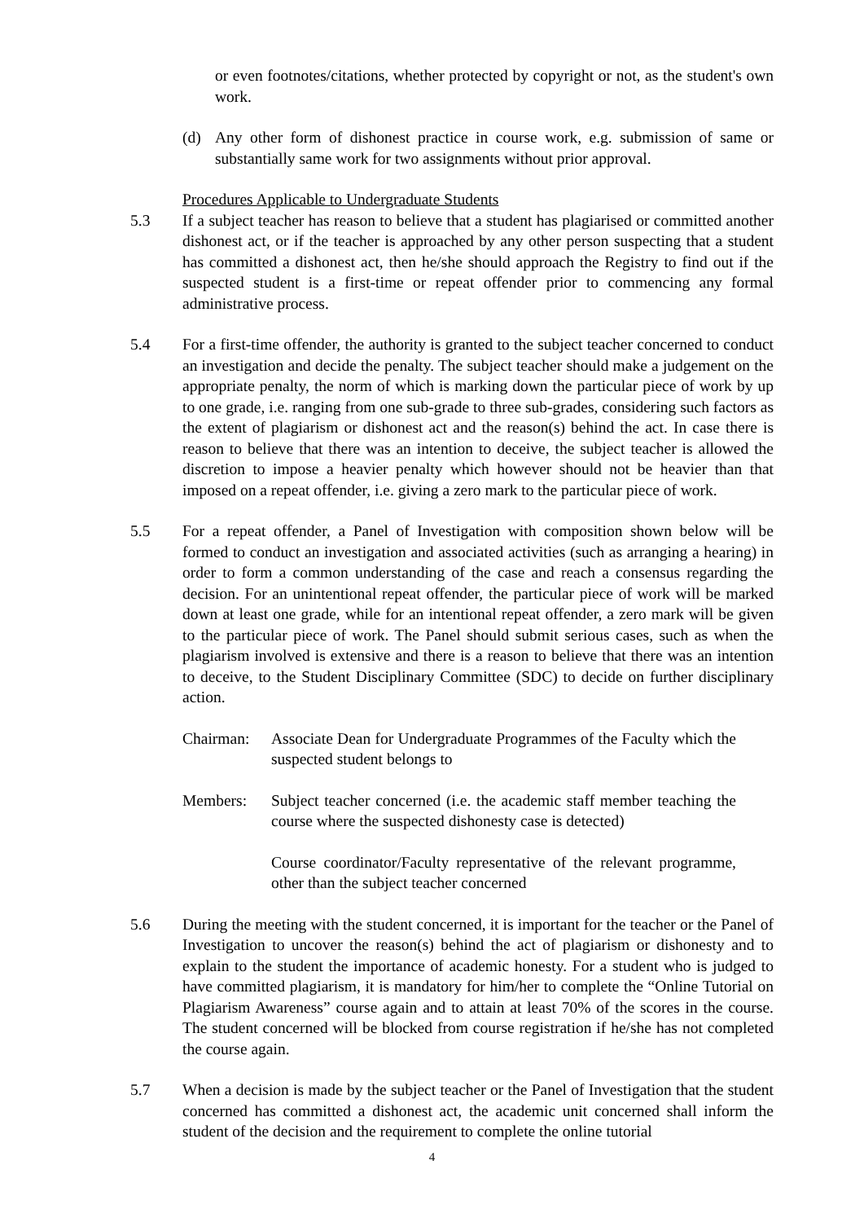or even footnotes/citations, whether protected by copyright or not, as the student's own work.
(d) Any other form of dishonest practice in course work, e.g. submission of same or substantially same work for two assignments without prior approval.
Procedures Applicable to Undergraduate Students
5.3 If a subject teacher has reason to believe that a student has plagiarised or committed another dishonest act, or if the teacher is approached by any other person suspecting that a student has committed a dishonest act, then he/she should approach the Registry to find out if the suspected student is a first-time or repeat offender prior to commencing any formal administrative process.
5.4 For a first-time offender, the authority is granted to the subject teacher concerned to conduct an investigation and decide the penalty. The subject teacher should make a judgement on the appropriate penalty, the norm of which is marking down the particular piece of work by up to one grade, i.e. ranging from one sub-grade to three sub-grades, considering such factors as the extent of plagiarism or dishonest act and the reason(s) behind the act. In case there is reason to believe that there was an intention to deceive, the subject teacher is allowed the discretion to impose a heavier penalty which however should not be heavier than that imposed on a repeat offender, i.e. giving a zero mark to the particular piece of work.
5.5 For a repeat offender, a Panel of Investigation with composition shown below will be formed to conduct an investigation and associated activities (such as arranging a hearing) in order to form a common understanding of the case and reach a consensus regarding the decision. For an unintentional repeat offender, the particular piece of work will be marked down at least one grade, while for an intentional repeat offender, a zero mark will be given to the particular piece of work. The Panel should submit serious cases, such as when the plagiarism involved is extensive and there is a reason to believe that there was an intention to deceive, to the Student Disciplinary Committee (SDC) to decide on further disciplinary action.
Chairman: Associate Dean for Undergraduate Programmes of the Faculty which the suspected student belongs to
Members: Subject teacher concerned (i.e. the academic staff member teaching the course where the suspected dishonesty case is detected)
Course coordinator/Faculty representative of the relevant programme, other than the subject teacher concerned
5.6 During the meeting with the student concerned, it is important for the teacher or the Panel of Investigation to uncover the reason(s) behind the act of plagiarism or dishonesty and to explain to the student the importance of academic honesty. For a student who is judged to have committed plagiarism, it is mandatory for him/her to complete the “Online Tutorial on Plagiarism Awareness” course again and to attain at least 70% of the scores in the course. The student concerned will be blocked from course registration if he/she has not completed the course again.
5.7 When a decision is made by the subject teacher or the Panel of Investigation that the student concerned has committed a dishonest act, the academic unit concerned shall inform the student of the decision and the requirement to complete the online tutorial
4